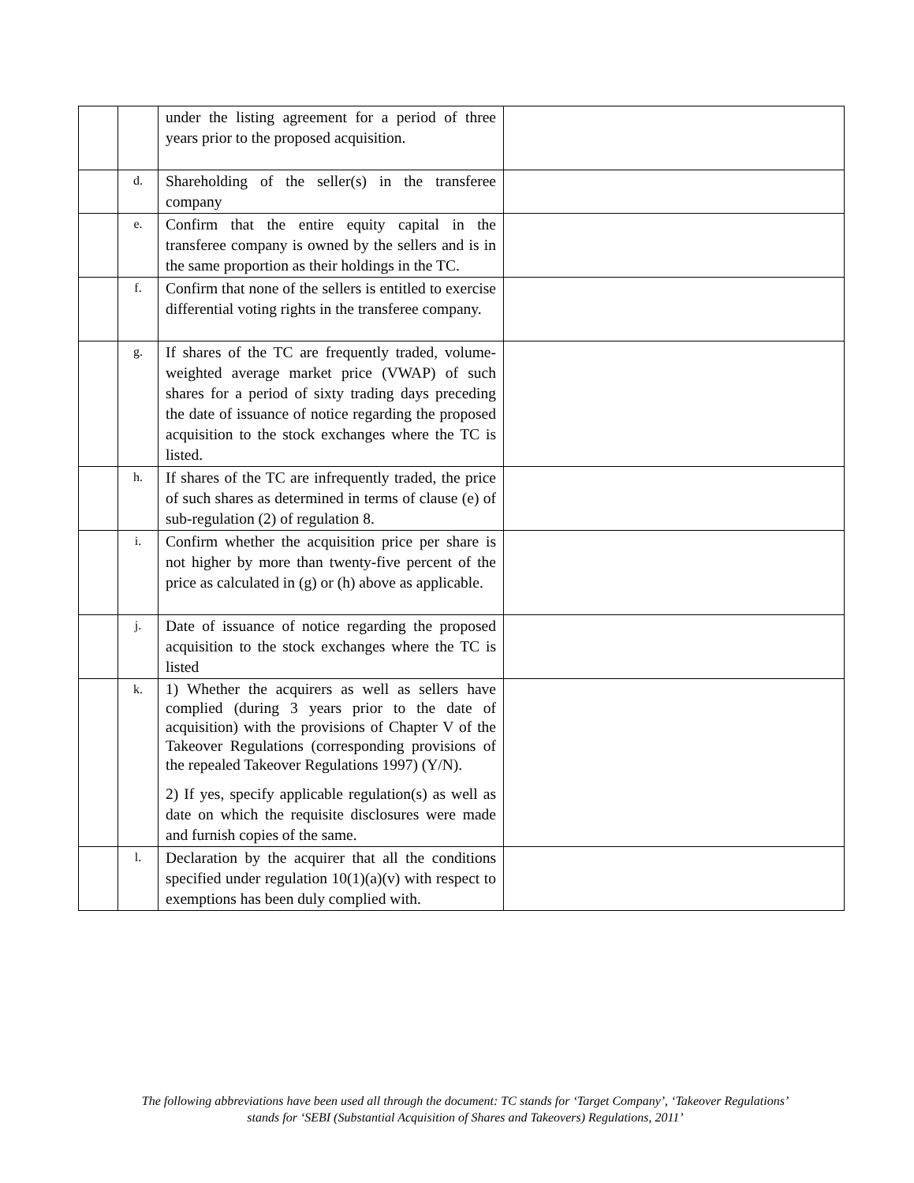| | | under the listing agreement for a period of three years prior to the proposed acquisition. | |
| | d. | Shareholding of the seller(s) in the transferee company | |
| | e. | Confirm that the entire equity capital in the transferee company is owned by the sellers and is in the same proportion as their holdings in the TC. | |
| | f. | Confirm that none of the sellers is entitled to exercise differential voting rights in the transferee company. | |
| | g. | If shares of the TC are frequently traded, volume-weighted average market price (VWAP) of such shares for a period of sixty trading days preceding the date of issuance of notice regarding the proposed acquisition to the stock exchanges where the TC is listed. | |
| | h. | If shares of the TC are infrequently traded, the price of such shares as determined in terms of clause (e) of sub-regulation (2) of regulation 8. | |
| | i. | Confirm whether the acquisition price per share is not higher by more than twenty-five percent of the price as calculated in (g) or (h) above as applicable. | |
| | j. | Date of issuance of notice regarding the proposed acquisition to the stock exchanges where the TC is listed | |
| | k. | 1) Whether the acquirers as well as sellers have complied (during 3 years prior to the date of acquisition) with the provisions of Chapter V of the Takeover Regulations (corresponding provisions of the repealed Takeover Regulations 1997) (Y/N). 2) If yes, specify applicable regulation(s) as well as date on which the requisite disclosures were made and furnish copies of the same. | |
| | l. | Declaration by the acquirer that all the conditions specified under regulation 10(1)(a)(v) with respect to exemptions has been duly complied with. | |
The following abbreviations have been used all through the document: TC stands for ‘Target Company’, ‘Takeover Regulations’ stands for ‘SEBI (Substantial Acquisition of Shares and Takeovers) Regulations, 2011’